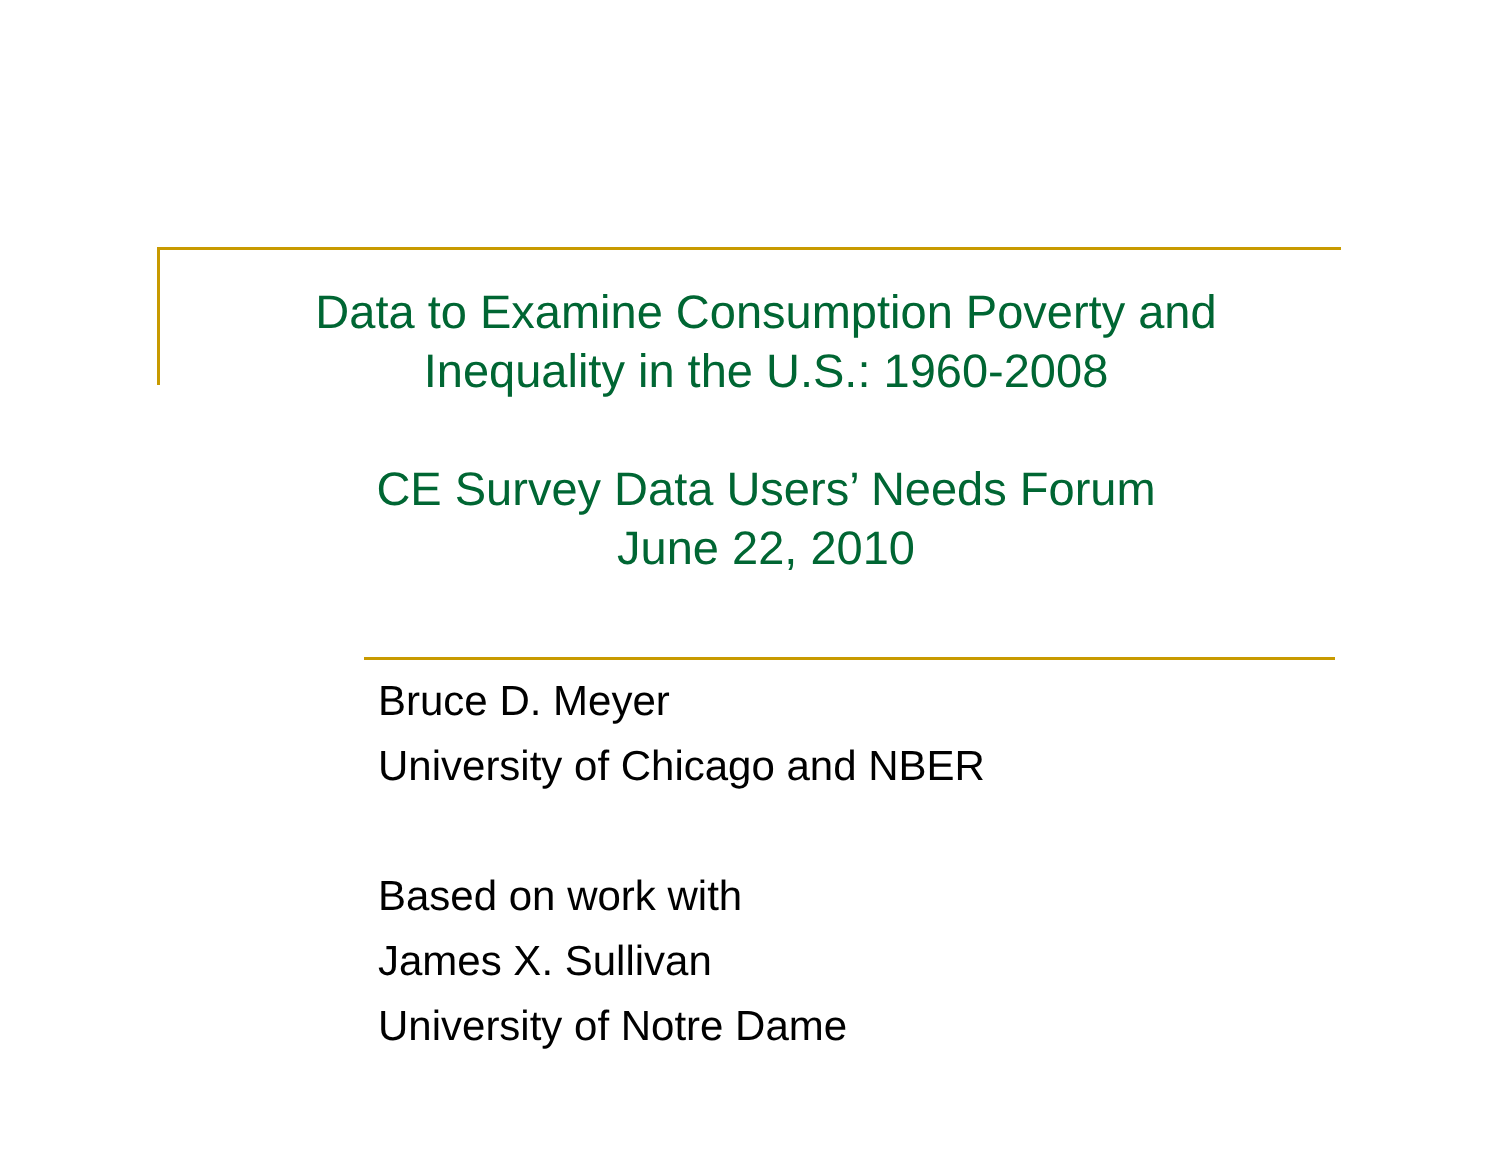Data to Examine Consumption Poverty and
Inequality in the U.S.: 1960-2008
CE Survey Data Users’ Needs Forum
June 22, 2010
Bruce D. Meyer
University of Chicago and NBER
Based on work with
James X. Sullivan
University of Notre Dame